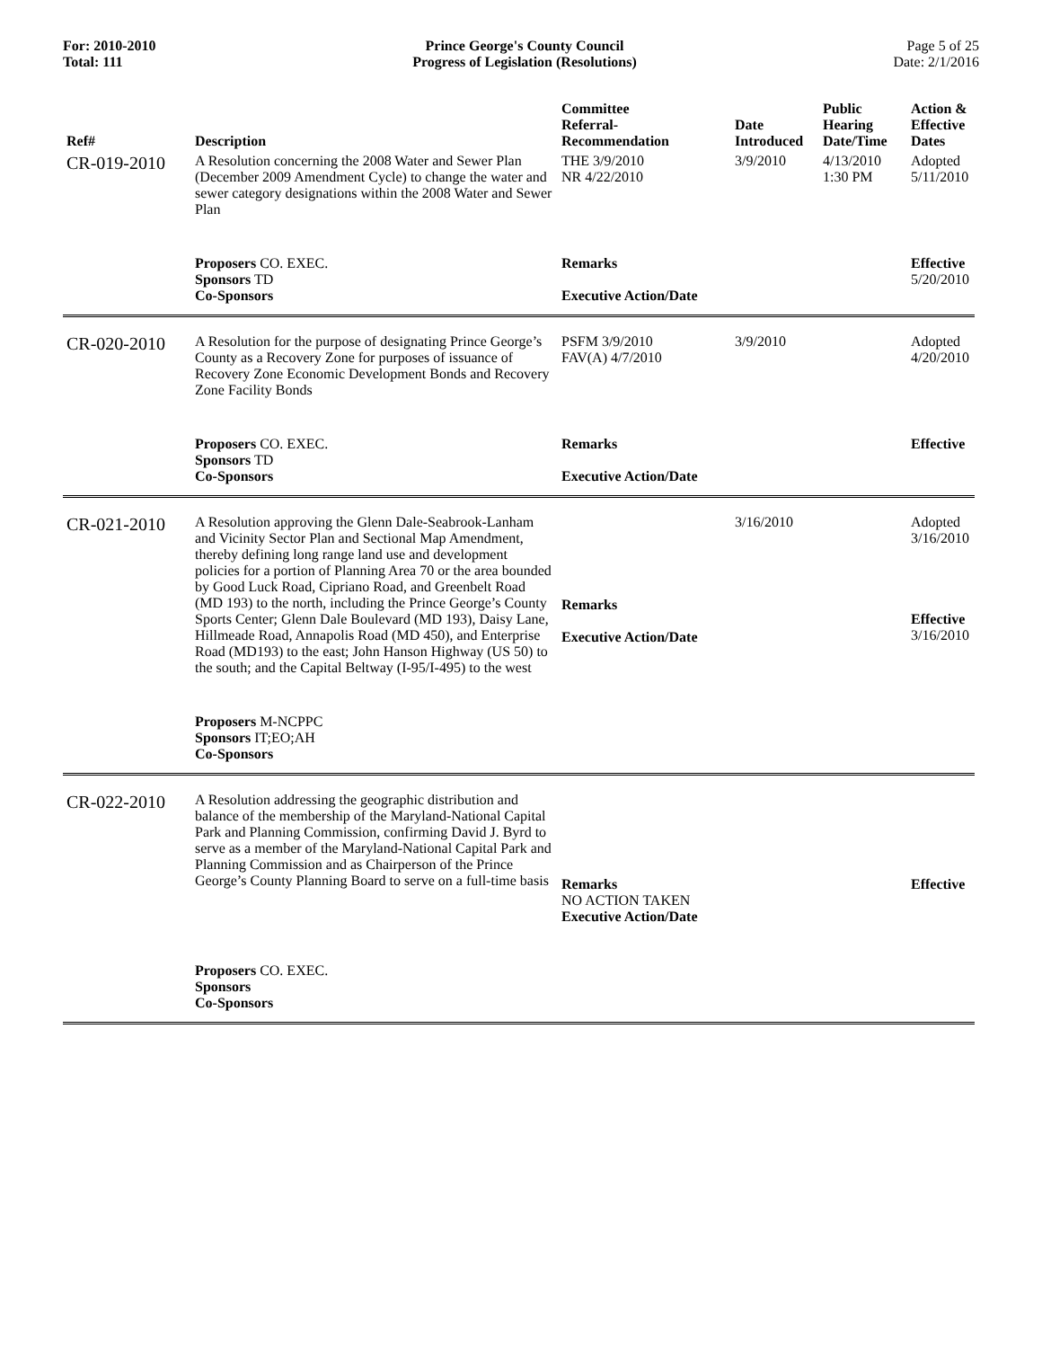For: 2010-2010
Total: 111
Prince George's County Council
Progress of Legislation (Resolutions)
Page 5 of 25
Date: 2/1/2016
| Ref# | Description | Committee Referral- Recommendation | Date Introduced | Public Hearing Date/Time | Action & Effective Dates |
| --- | --- | --- | --- | --- | --- |
| CR-019-2010 | A Resolution concerning the 2008 Water and Sewer Plan (December 2009 Amendment Cycle) to change the water and sewer category designations within the 2008 Water and Sewer Plan | THE 3/9/2010 NR 4/22/2010 | 3/9/2010 | 4/13/2010 1:30 PM | Adopted 5/11/2010 |
| | Proposers CO. EXEC. Sponsors TD Co-Sponsors | Remarks Executive Action/Date | | | Effective 5/20/2010 |
| CR-020-2010 | A Resolution for the purpose of designating Prince George’s County as a Recovery Zone for purposes of issuance of Recovery Zone Economic Development Bonds and Recovery Zone Facility Bonds | PSFM 3/9/2010 FAV(A) 4/7/2010 | 3/9/2010 | | Adopted 4/20/2010 |
| | Proposers CO. EXEC. Sponsors TD Co-Sponsors | Remarks Executive Action/Date | | | Effective |
| CR-021-2010 | A Resolution approving the Glenn Dale-Seabrook-Lanham and Vicinity Sector Plan and Sectional Map Amendment, thereby defining long range land use and development policies for a portion of Planning Area 70 or the area bounded by Good Luck Road, Cipriano Road, and Greenbelt Road (MD 193) to the north, including the Prince George’s County Sports Center; Glenn Dale Boulevard (MD 193), Daisy Lane, Hillmeade Road, Annapolis Road (MD 450), and Enterprise Road (MD193) to the east; John Hanson Highway (US 50) to the south; and the Capital Beltway (I-95/I-495) to the west | Remarks Executive Action/Date | 3/16/2010 | | Adopted 3/16/2010 Effective 3/16/2010 |
| | Proposers M-NCPPC Sponsors IT;EO;AH Co-Sponsors | | | | |
| CR-022-2010 | A Resolution addressing the geographic distribution and balance of the membership of the Maryland-National Capital Park and Planning Commission, confirming David J. Byrd to serve as a member of the Maryland-National Capital Park and Planning Commission and as Chairperson of the Prince George’s County Planning Board to serve on a full-time basis | Remarks NO ACTION TAKEN Executive Action/Date | | | Effective |
| | Proposers CO. EXEC. Sponsors Co-Sponsors | | | | |